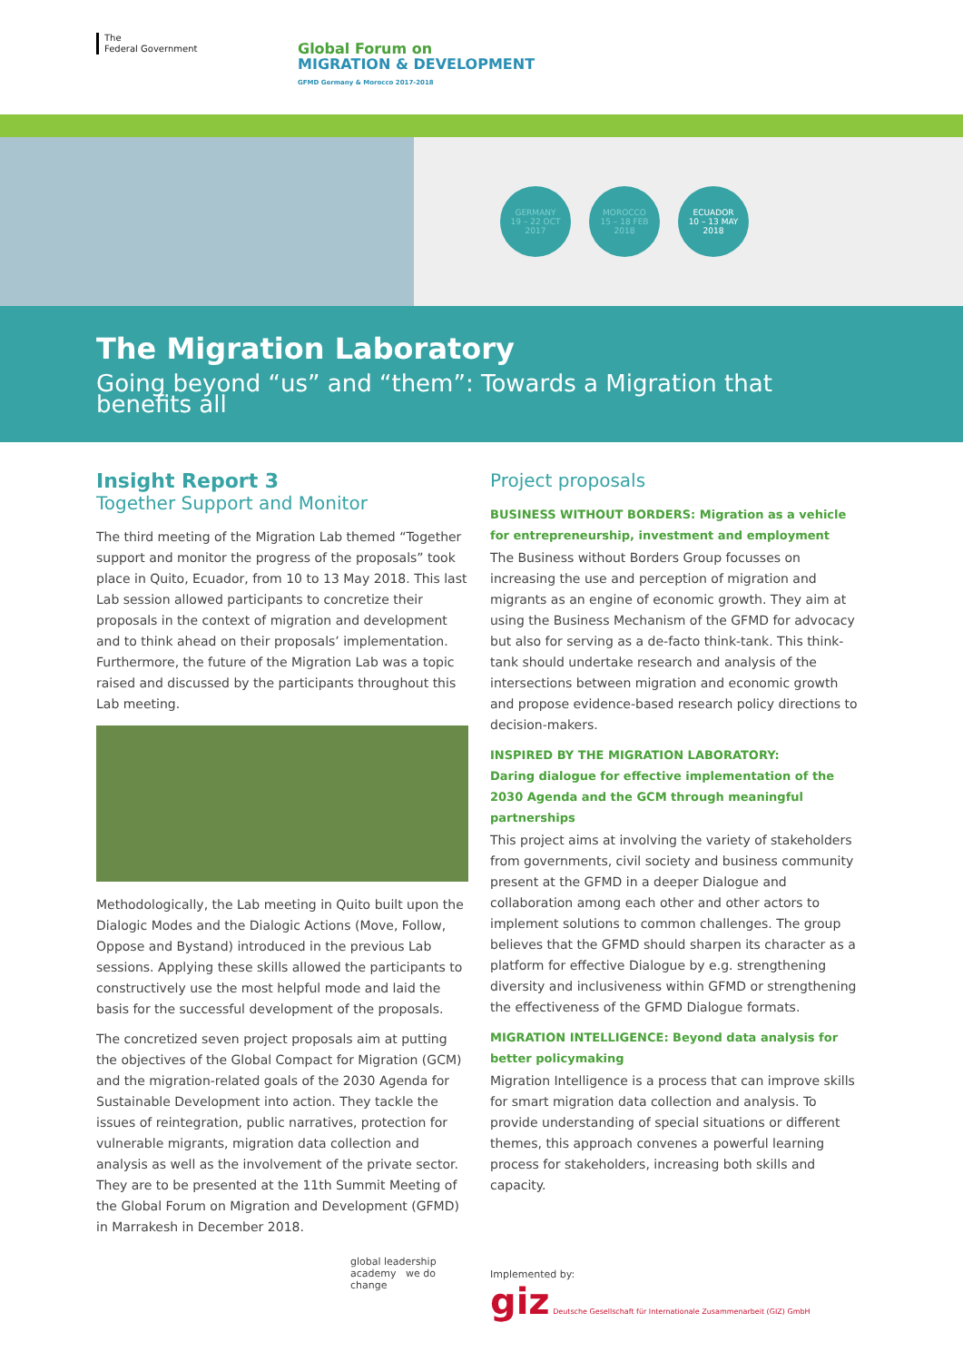The
Federal Government
Global Forum on
MIGRATION & DEVELOPMENT
GFMD Germany & Morocco 2017-2018
GERMANY
19 – 22 OCT
2017
MOROCCO
15 – 18 FEB
2018
ECUADOR
10 – 13 MAY
2018
The Migration Laboratory
Going beyond “us” and “them”: Towards a Migration that benefits all
Insight Report 3
Together Support and Monitor
The third meeting of the Migration Lab themed “Together support and monitor the progress of the proposals” took place in Quito, Ecuador, from 10 to 13 May 2018. This last Lab session allowed participants to concretize their proposals in the context of migration and development and to think ahead on their proposals’ implementation. Furthermore, the future of the Migration Lab was a topic raised and discussed by the participants throughout this Lab meeting.
Methodologically, the Lab meeting in Quito built upon the Dialogic Modes and the Dialogic Actions (Move, Follow, Oppose and Bystand) introduced in the previous Lab sessions. Applying these skills allowed the participants to constructively use the most helpful mode and laid the basis for the successful development of the proposals.
The concretized seven project proposals aim at putting the objectives of the Global Compact for Migration (GCM) and the migration-related goals of the 2030 Agenda for Sustainable Development into action. They tackle the issues of reintegration, public narratives, protection for vulnerable migrants, migration data collection and analysis as well as the involvement of the private sector. They are to be presented at the 11th Summit Meeting of the Global Forum on Migration and Development (GFMD) in Marrakesh in December 2018.
global leadership academy we do change
Project proposals
BUSINESS WITHOUT BORDERS: Migration as a vehicle for entrepreneurship, investment and employment
The Business without Borders Group focusses on increasing the use and perception of migration and migrants as an engine of economic growth. They aim at using the Business Mechanism of the GFMD for advocacy but also for serving as a de-facto think-tank. This think-tank should undertake research and analysis of the intersections between migration and economic growth and propose evidence-based research policy directions to decision-makers.
INSPIRED BY THE MIGRATION LABORATORY:
Daring dialogue for effective implementation of the 2030 Agenda and the GCM through meaningful partnerships
This project aims at involving the variety of stakeholders from governments, civil society and business community present at the GFMD in a deeper Dialogue and collaboration among each other and other actors to implement solutions to common challenges. The group believes that the GFMD should sharpen its character as a platform for effective Dialogue by e.g. strengthening diversity and inclusiveness within GFMD or strengthening the effectiveness of the GFMD Dialogue formats.
MIGRATION INTELLIGENCE: Beyond data analysis for better policymaking
Migration Intelligence is a process that can improve skills for smart migration data collection and analysis. To provide understanding of special situations or different themes, this approach convenes a powerful learning process for stakeholders, increasing both skills and capacity.
Implemented by:
giz Deutsche Gesellschaft für Internationale Zusammenarbeit (GIZ) GmbH